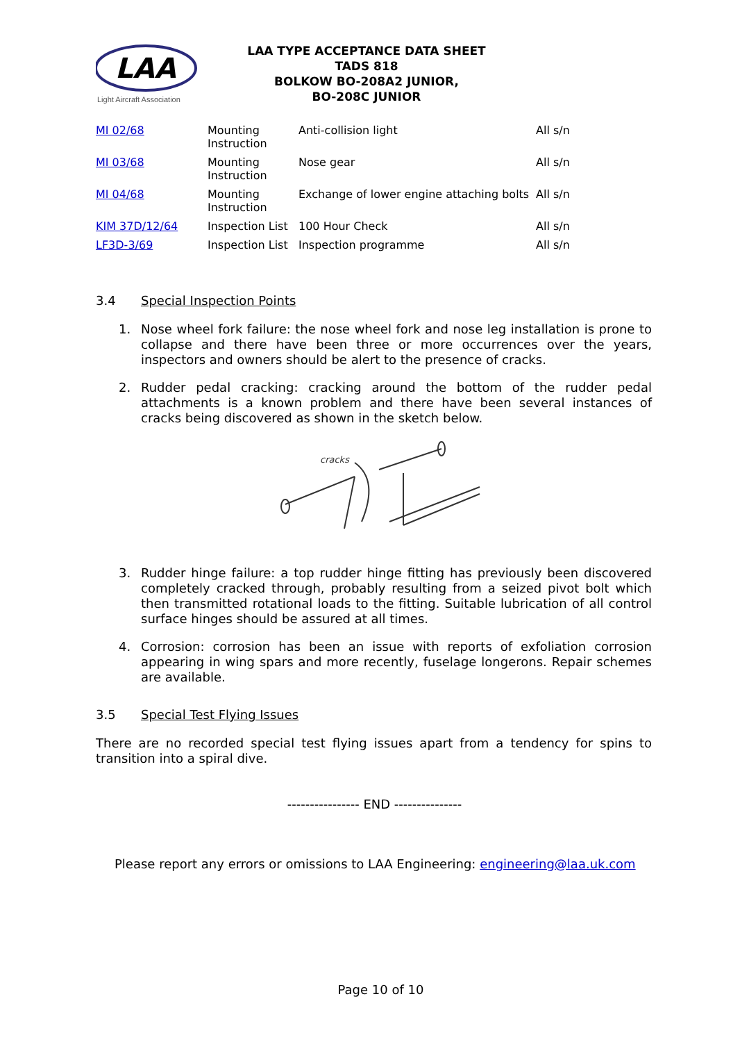LAA
Light Aircraft Association
LAA TYPE ACCEPTANCE DATA SHEET
TADS 818
BOLKOW BO-208A2 JUNIOR,
BO-208C JUNIOR
| MI 02/68 | Mounting Instruction | Anti-collision light | All s/n |
| MI 03/68 | Mounting Instruction | Nose gear | All s/n |
| MI 04/68 | Mounting Instruction | Exchange of lower engine attaching bolts | All s/n |
| KIM 37D/12/64 | Inspection List | 100 Hour Check | All s/n |
| LF3D-3/69 | Inspection List | Inspection programme | All s/n |
3.4 Special Inspection Points
1. Nose wheel fork failure: the nose wheel fork and nose leg installation is prone to collapse and there have been three or more occurrences over the years, inspectors and owners should be alert to the presence of cracks.
2. Rudder pedal cracking: cracking around the bottom of the rudder pedal attachments is a known problem and there have been several instances of cracks being discovered as shown in the sketch below.
cracks
3. Rudder hinge failure: a top rudder hinge fitting has previously been discovered completely cracked through, probably resulting from a seized pivot bolt which then transmitted rotational loads to the fitting. Suitable lubrication of all control surface hinges should be assured at all times.
4. Corrosion: corrosion has been an issue with reports of exfoliation corrosion appearing in wing spars and more recently, fuselage longerons. Repair schemes are available.
3.5 Special Test Flying Issues
There are no recorded special test flying issues apart from a tendency for spins to transition into a spiral dive.
---------------- END ---------------
Please report any errors or omissions to LAA Engineering: engineering@laa.uk.com
Page 10 of 10